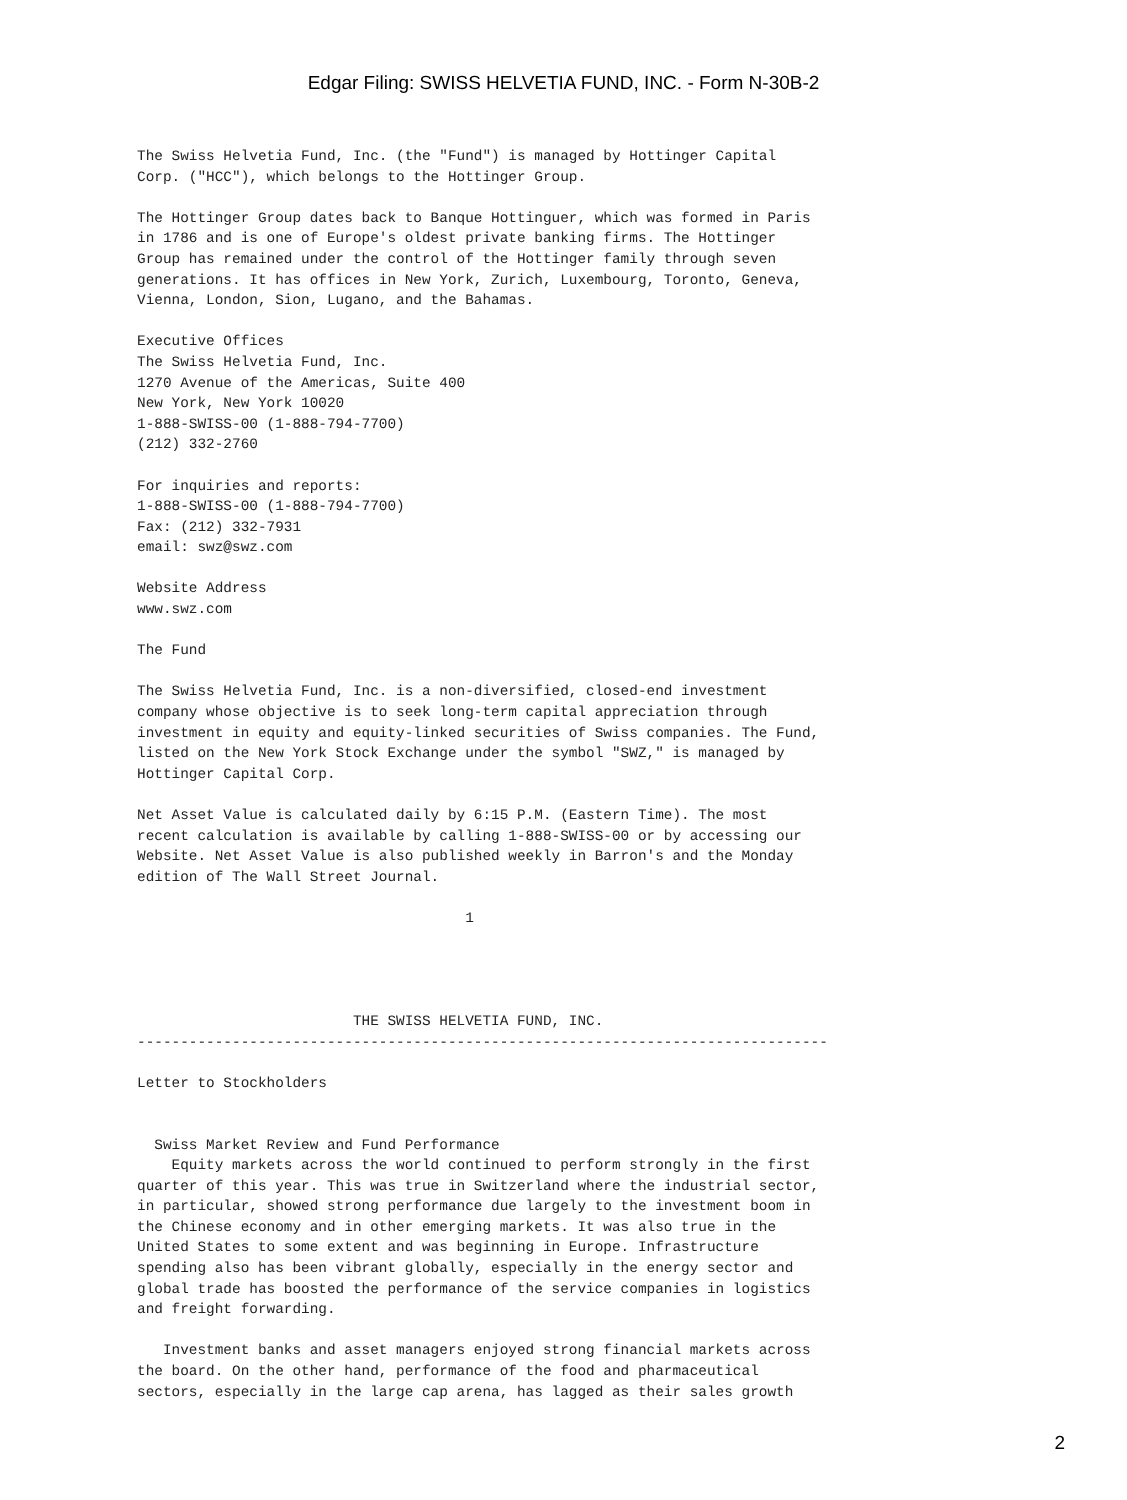Edgar Filing: SWISS HELVETIA FUND, INC. - Form N-30B-2
The Swiss Helvetia Fund, Inc. (the "Fund") is managed by Hottinger Capital
Corp. ("HCC"), which belongs to the Hottinger Group.

The Hottinger Group dates back to Banque Hottinguer, which was formed in Paris
in 1786 and is one of Europe's oldest private banking firms. The Hottinger
Group has remained under the control of the Hottinger family through seven
generations. It has offices in New York, Zurich, Luxembourg, Toronto, Geneva,
Vienna, London, Sion, Lugano, and the Bahamas.

Executive Offices
The Swiss Helvetia Fund, Inc.
1270 Avenue of the Americas, Suite 400
New York, New York 10020
1-888-SWISS-00 (1-888-794-7700)
(212) 332-2760

For inquiries and reports:
1-888-SWISS-00 (1-888-794-7700)
Fax: (212) 332-7931
email: swz@swz.com

Website Address
www.swz.com

The Fund

The Swiss Helvetia Fund, Inc. is a non-diversified, closed-end investment
company whose objective is to seek long-term capital appreciation through
investment in equity and equity-linked securities of Swiss companies. The Fund,
listed on the New York Stock Exchange under the symbol "SWZ," is managed by
Hottinger Capital Corp.

Net Asset Value is calculated daily by 6:15 P.M. (Eastern Time). The most
recent calculation is available by calling 1-888-SWISS-00 or by accessing our
Website. Net Asset Value is also published weekly in Barron's and the Monday
edition of The Wall Street Journal.

                                      1




                         THE SWISS HELVETIA FUND, INC.
--------------------------------------------------------------------------------

Letter to Stockholders


  Swiss Market Review and Fund Performance
    Equity markets across the world continued to perform strongly in the first
quarter of this year. This was true in Switzerland where the industrial sector,
in particular, showed strong performance due largely to the investment boom in
the Chinese economy and in other emerging markets. It was also true in the
United States to some extent and was beginning in Europe. Infrastructure
spending also has been vibrant globally, especially in the energy sector and
global trade has boosted the performance of the service companies in logistics
and freight forwarding.

   Investment banks and asset managers enjoyed strong financial markets across
the board. On the other hand, performance of the food and pharmaceutical
sectors, especially in the large cap arena, has lagged as their sales growth
2